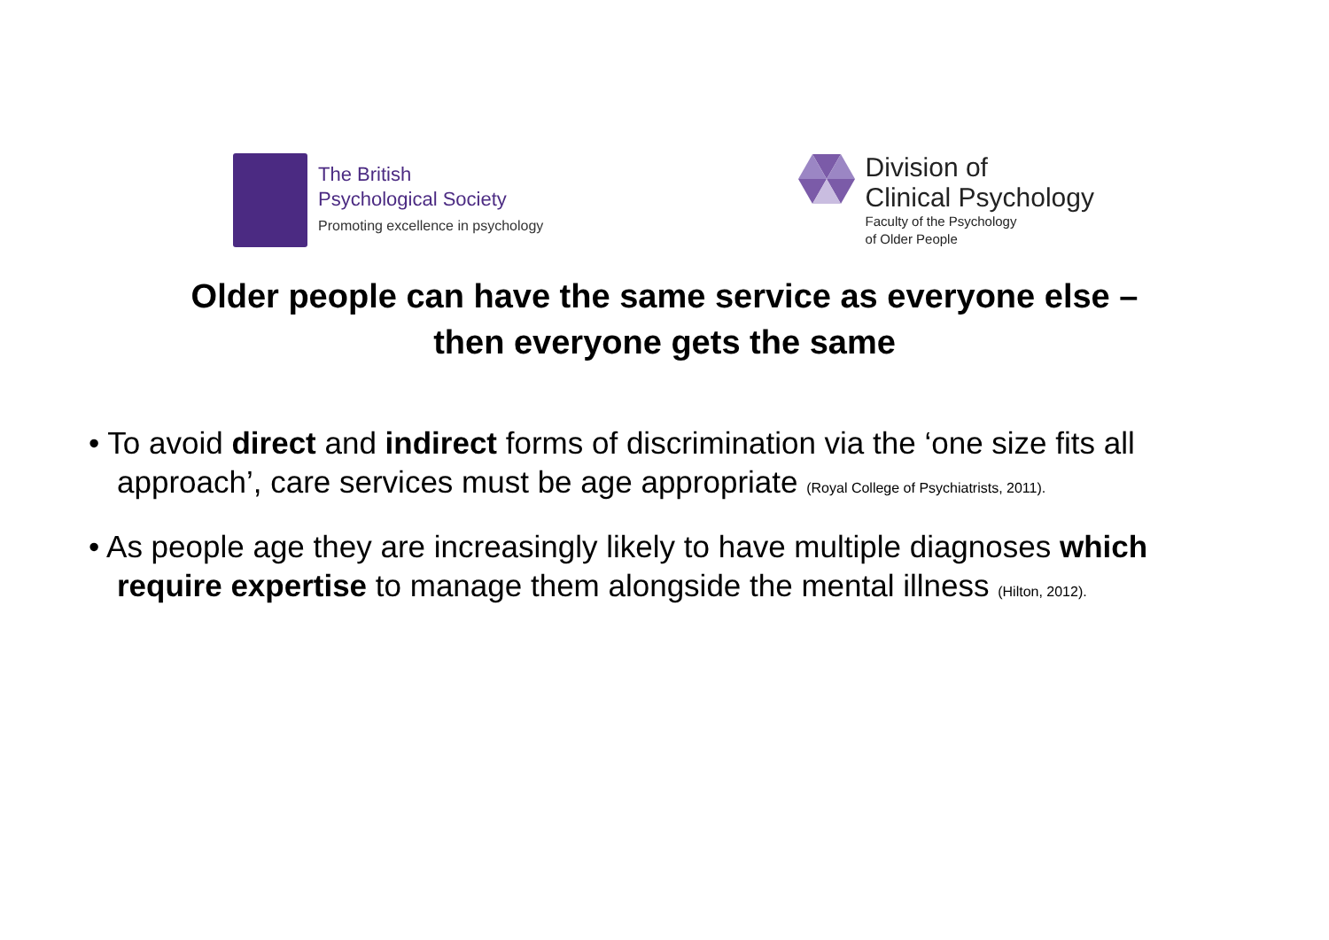The British
Psychological Society
Promoting excellence in psychology
Division of
Clinical Psychology
Faculty of the Psychology
of Older People
Older people can have the same service as everyone else –
then everyone gets the same
• To avoid direct and indirect forms of discrimination via the ‘one size fits all approach’, care services must be age appropriate (Royal College of Psychiatrists, 2011).
• As people age they are increasingly likely to have multiple diagnoses which require expertise to manage them alongside the mental illness (Hilton, 2012).